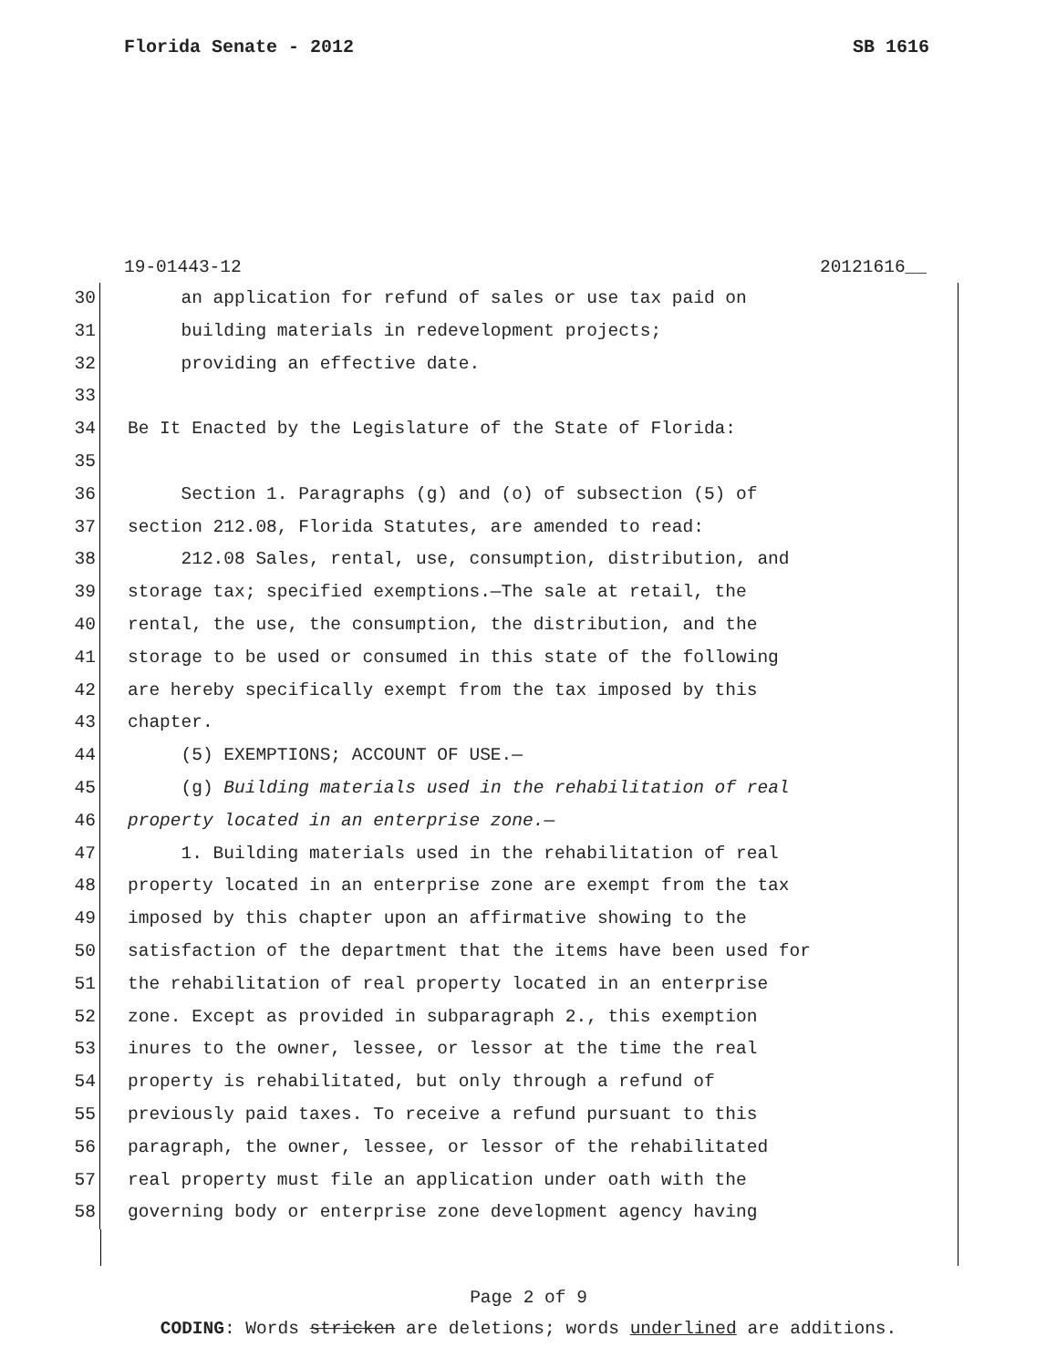Florida Senate - 2012 SB 1616
19-01443-12 20121616__
30 an application for refund of sales or use tax paid on
31 building materials in redevelopment projects;
32 providing an effective date.
33
34 Be It Enacted by the Legislature of the State of Florida:
35
36 Section 1. Paragraphs (g) and (o) of subsection (5) of
37 section 212.08, Florida Statutes, are amended to read:
38 212.08 Sales, rental, use, consumption, distribution, and
39 storage tax; specified exemptions.—The sale at retail, the
40 rental, the use, the consumption, the distribution, and the
41 storage to be used or consumed in this state of the following
42 are hereby specifically exempt from the tax imposed by this
43 chapter.
44 (5) EXEMPTIONS; ACCOUNT OF USE.—
45 (g) Building materials used in the rehabilitation of real
46 property located in an enterprise zone.—
47 1. Building materials used in the rehabilitation of real
48 property located in an enterprise zone are exempt from the tax
49 imposed by this chapter upon an affirmative showing to the
50 satisfaction of the department that the items have been used for
51 the rehabilitation of real property located in an enterprise
52 zone. Except as provided in subparagraph 2., this exemption
53 inures to the owner, lessee, or lessor at the time the real
54 property is rehabilitated, but only through a refund of
55 previously paid taxes. To receive a refund pursuant to this
56 paragraph, the owner, lessee, or lessor of the rehabilitated
57 real property must file an application under oath with the
58 governing body or enterprise zone development agency having
Page 2 of 9
CODING: Words stricken are deletions; words underlined are additions.